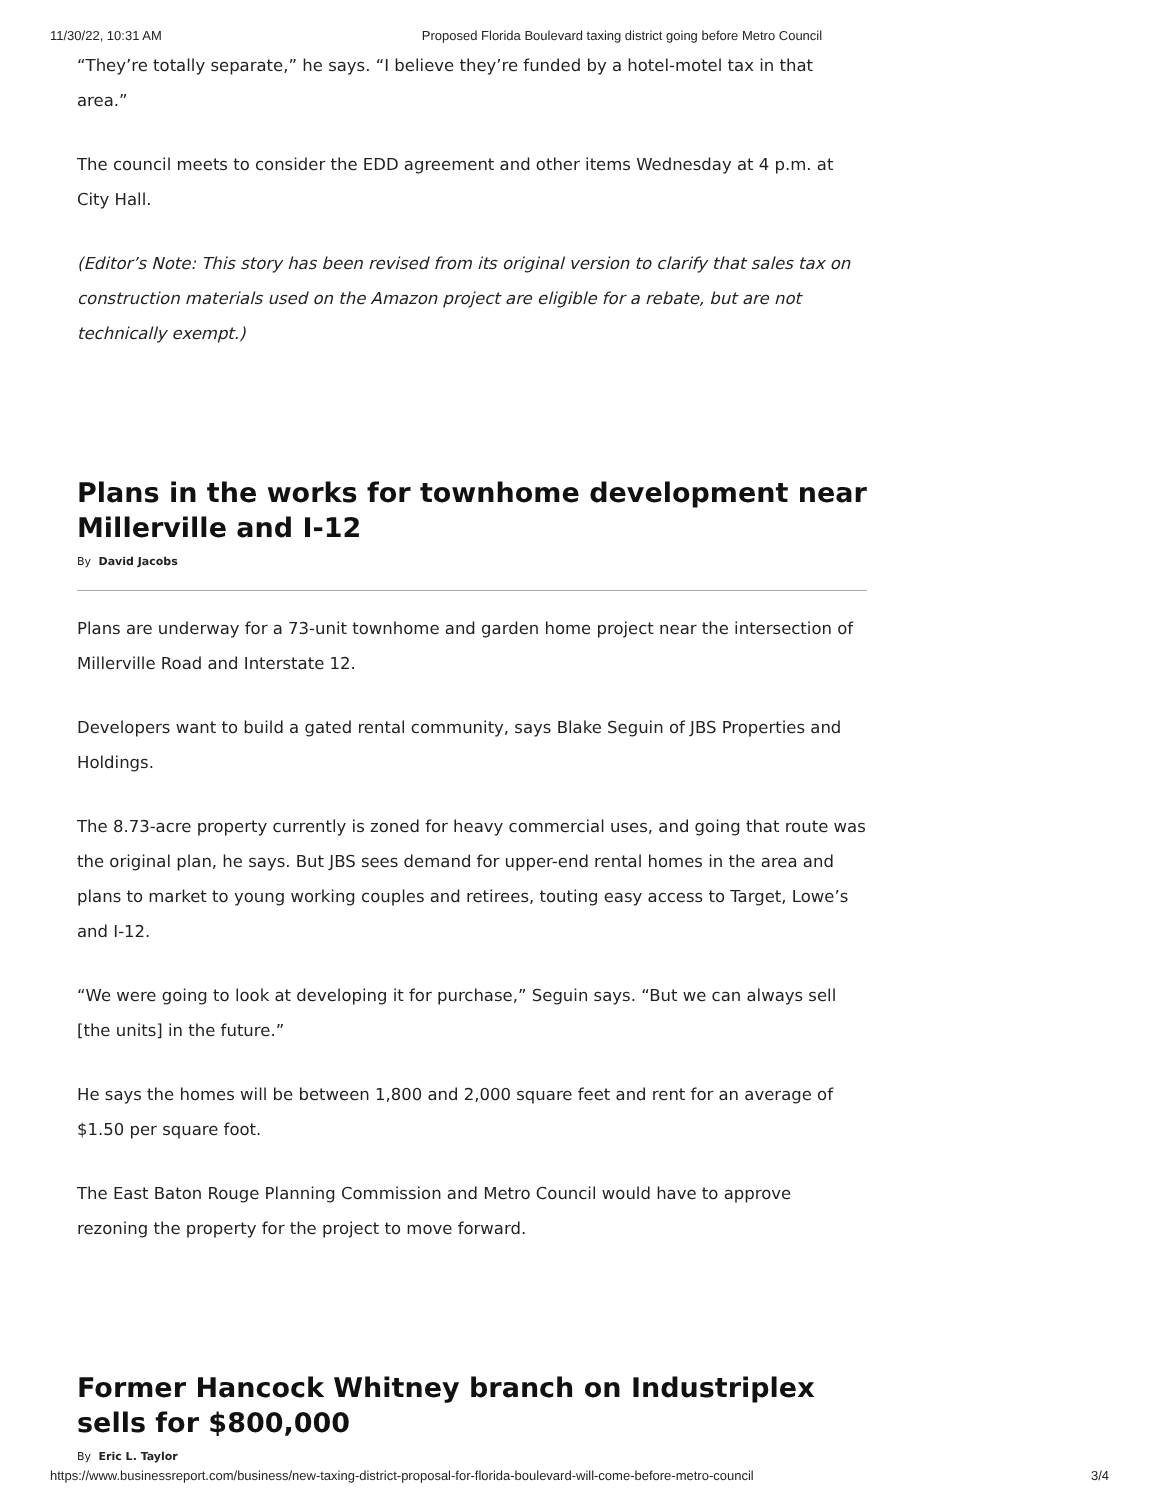11/30/22, 10:31 AM Proposed Florida Boulevard taxing district going before Metro Council
“They’re totally separate,” he says. “I believe they’re funded by a hotel-motel tax in that area.”
The council meets to consider the EDD agreement and other items Wednesday at 4 p.m. at City Hall.
(Editor’s Note: This story has been revised from its original version to clarify that sales tax on construction materials used on the Amazon project are eligible for a rebate, but are not technically exempt.)
Plans in the works for townhome development near Millerville and I-12
By David Jacobs
Plans are underway for a 73-unit townhome and garden home project near the intersection of Millerville Road and Interstate 12.
Developers want to build a gated rental community, says Blake Seguin of JBS Properties and Holdings.
The 8.73-acre property currently is zoned for heavy commercial uses, and going that route was the original plan, he says. But JBS sees demand for upper-end rental homes in the area and plans to market to young working couples and retirees, touting easy access to Target, Lowe’s and I-12.
“We were going to look at developing it for purchase,” Seguin says. “But we can always sell [the units] in the future.”
He says the homes will be between 1,800 and 2,000 square feet and rent for an average of $1.50 per square foot.
The East Baton Rouge Planning Commission and Metro Council would have to approve rezoning the property for the project to move forward.
Former Hancock Whitney branch on Industriplex sells for $800,000
By Eric L. Taylor
https://www.businessreport.com/business/new-taxing-district-proposal-for-florida-boulevard-will-come-before-metro-council 3/4